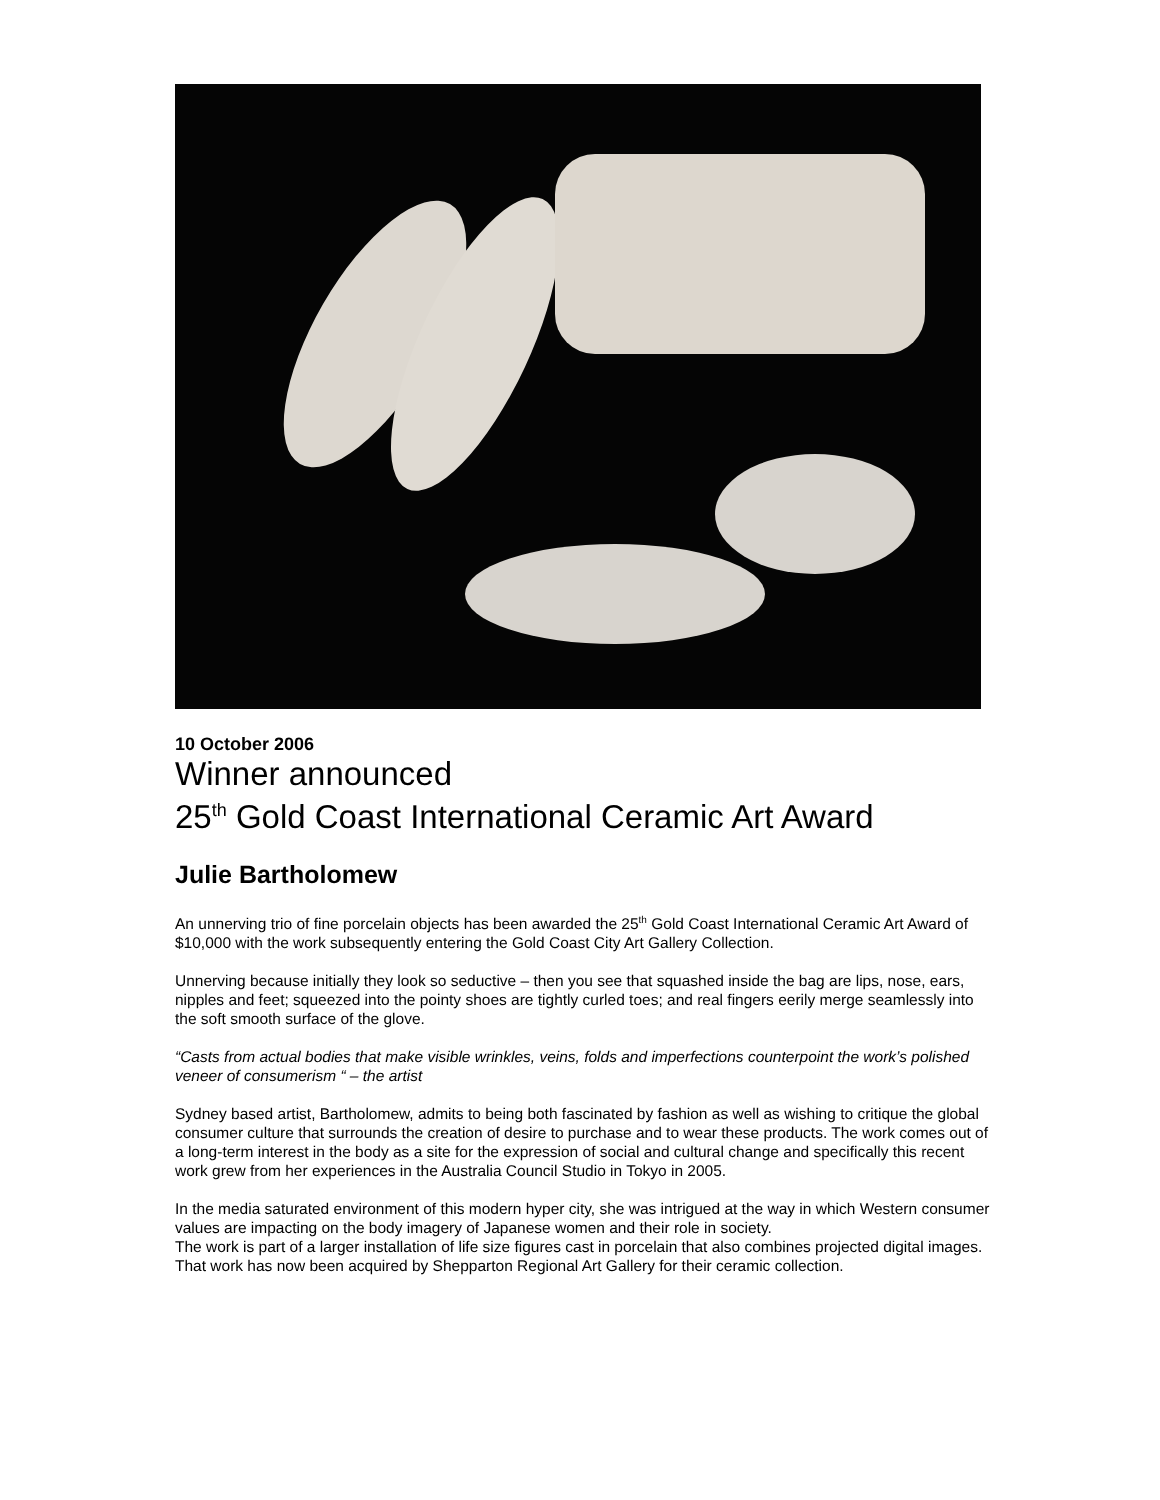10 October 2006
Winner announced
25<sup>th</sup> Gold Coast International Ceramic Art Award
Julie Bartholomew
An unnerving trio of fine porcelain objects has been awarded the 25<sup>th</sup> Gold Coast International Ceramic Art Award of $10,000 with the work subsequently entering the Gold Coast City Art Gallery Collection.
Unnerving because initially they look so seductive – then you see that squashed inside the bag are lips, nose, ears, nipples and feet; squeezed into the pointy shoes are tightly curled toes; and real fingers eerily merge seamlessly into the soft smooth surface of the glove.
“Casts from actual bodies that make visible wrinkles, veins, folds and imperfections counterpoint the work’s polished veneer of consumerism “ – the artist
Sydney based artist, Bartholomew, admits to being both fascinated by fashion as well as wishing to critique the global consumer culture that surrounds the creation of desire to purchase and to wear these products. The work comes out of a long-term interest in the body as a site for the expression of social and cultural change and specifically this recent work grew from her experiences in the Australia Council Studio in Tokyo in 2005.
In the media saturated environment of this modern hyper city, she was intrigued at the way in which Western consumer values are impacting on the body imagery of Japanese women and their role in society.
The work is part of a larger installation of life size figures cast in porcelain that also combines projected digital images. That work has now been acquired by Shepparton Regional Art Gallery for their ceramic collection.